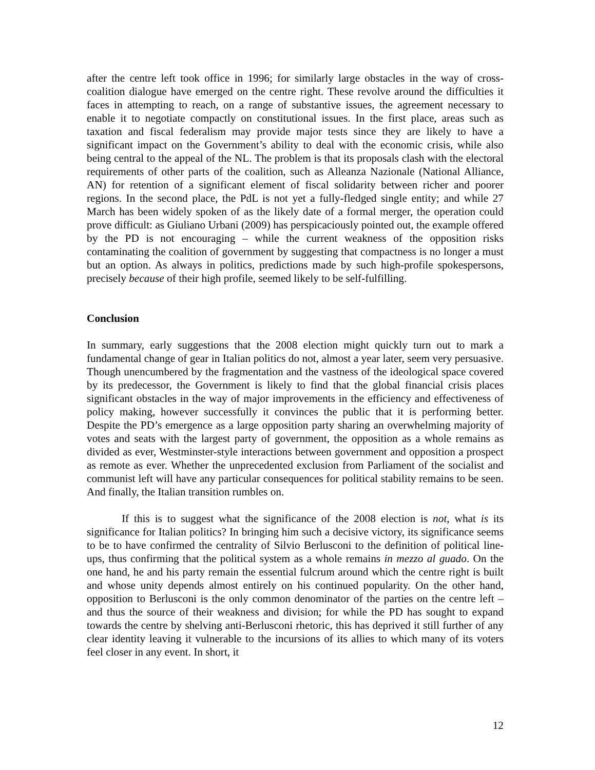after the centre left took office in 1996; for similarly large obstacles in the way of cross-coalition dialogue have emerged on the centre right. These revolve around the difficulties it faces in attempting to reach, on a range of substantive issues, the agreement necessary to enable it to negotiate compactly on constitutional issues. In the first place, areas such as taxation and fiscal federalism may provide major tests since they are likely to have a significant impact on the Government’s ability to deal with the economic crisis, while also being central to the appeal of the NL. The problem is that its proposals clash with the electoral requirements of other parts of the coalition, such as Alleanza Nazionale (National Alliance, AN) for retention of a significant element of fiscal solidarity between richer and poorer regions. In the second place, the PdL is not yet a fully-fledged single entity; and while 27 March has been widely spoken of as the likely date of a formal merger, the operation could prove difficult: as Giuliano Urbani (2009) has perspicaciously pointed out, the example offered by the PD is not encouraging – while the current weakness of the opposition risks contaminating the coalition of government by suggesting that compactness is no longer a must but an option. As always in politics, predictions made by such high-profile spokespersons, precisely because of their high profile, seemed likely to be self-fulfilling.
Conclusion
In summary, early suggestions that the 2008 election might quickly turn out to mark a fundamental change of gear in Italian politics do not, almost a year later, seem very persuasive. Though unencumbered by the fragmentation and the vastness of the ideological space covered by its predecessor, the Government is likely to find that the global financial crisis places significant obstacles in the way of major improvements in the efficiency and effectiveness of policy making, however successfully it convinces the public that it is performing better. Despite the PD’s emergence as a large opposition party sharing an overwhelming majority of votes and seats with the largest party of government, the opposition as a whole remains as divided as ever, Westminster-style interactions between government and opposition a prospect as remote as ever. Whether the unprecedented exclusion from Parliament of the socialist and communist left will have any particular consequences for political stability remains to be seen. And finally, the Italian transition rumbles on.
If this is to suggest what the significance of the 2008 election is not, what is its significance for Italian politics? In bringing him such a decisive victory, its significance seems to be to have confirmed the centrality of Silvio Berlusconi to the definition of political line-ups, thus confirming that the political system as a whole remains in mezzo al guado. On the one hand, he and his party remain the essential fulcrum around which the centre right is built and whose unity depends almost entirely on his continued popularity. On the other hand, opposition to Berlusconi is the only common denominator of the parties on the centre left – and thus the source of their weakness and division; for while the PD has sought to expand towards the centre by shelving anti-Berlusconi rhetoric, this has deprived it still further of any clear identity leaving it vulnerable to the incursions of its allies to which many of its voters feel closer in any event. In short, it
12